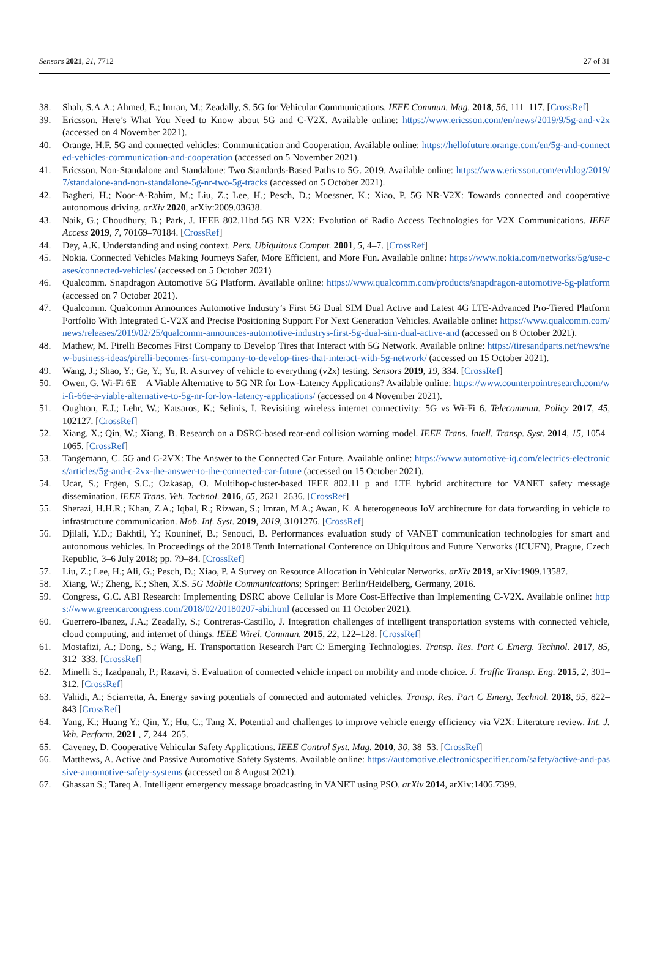Sensors 2021, 21, 7712 27 of 31
38. Shah, S.A.A.; Ahmed, E.; Imran, M.; Zeadally, S. 5G for Vehicular Communications. IEEE Commun. Mag. 2018, 56, 111–117. [CrossRef]
39. Ericsson. Here’s What You Need to Know about 5G and C-V2X. Available online: https://www.ericsson.com/en/news/2019/9/5g-and-v2x (accessed on 4 November 2021).
40. Orange, H.F. 5G and connected vehicles: Communication and Cooperation. Available online: https://hellofuture.orange.com/en/5g-and-connected-vehicles-communication-and-cooperation (accessed on 5 November 2021).
41. Ericsson. Non-Standalone and Standalone: Two Standards-Based Paths to 5G. 2019. Available online: https://www.ericsson.com/en/blog/2019/7/standalone-and-non-standalone-5g-nr-two-5g-tracks (accessed on 5 October 2021).
42. Bagheri, H.; Noor-A-Rahim, M.; Liu, Z.; Lee, H.; Pesch, D.; Moessner, K.; Xiao, P. 5G NR-V2X: Towards connected and cooperative autonomous driving. arXiv 2020, arXiv:2009.03638.
43. Naik, G.; Choudhury, B.; Park, J. IEEE 802.11bd 5G NR V2X: Evolution of Radio Access Technologies for V2X Communications. IEEE Access 2019, 7, 70169–70184. [CrossRef]
44. Dey, A.K. Understanding and using context. Pers. Ubiquitous Comput. 2001, 5, 4–7. [CrossRef]
45. Nokia. Connected Vehicles Making Journeys Safer, More Efficient, and More Fun. Available online: https://www.nokia.com/networks/5g/use-cases/connected-vehicles/ (accessed on 5 October 2021)
46. Qualcomm. Snapdragon Automotive 5G Platform. Available online: https://www.qualcomm.com/products/snapdragon-automotive-5g-platform (accessed on 7 October 2021).
47. Qualcomm. Qualcomm Announces Automotive Industry’s First 5G Dual SIM Dual Active and Latest 4G LTE-Advanced Pro-Tiered Platform Portfolio With Integrated C-V2X and Precise Positioning Support For Next Generation Vehicles. Available online: https://www.qualcomm.com/news/releases/2019/02/25/qualcomm-announces-automotive-industrys-first-5g-dual-sim-dual-active-and (accessed on 8 October 2021).
48. Mathew, M. Pirelli Becomes First Company to Develop Tires that Interact with 5G Network. Available online: https://tiresandparts.net/news/new-business-ideas/pirelli-becomes-first-company-to-develop-tires-that-interact-with-5g-network/ (accessed on 15 October 2021).
49. Wang, J.; Shao, Y.; Ge, Y.; Yu, R. A survey of vehicle to everything (v2x) testing. Sensors 2019, 19, 334. [CrossRef]
50. Owen, G. Wi-Fi 6E—A Viable Alternative to 5G NR for Low-Latency Applications? Available online: https://www.counterpointresearch.com/wi-fi-66e-a-viable-alternative-to-5g-nr-for-low-latency-applications/ (accessed on 4 November 2021).
51. Oughton, E.J.; Lehr, W.; Katsaros, K.; Selinis, I. Revisiting wireless internet connectivity: 5G vs Wi-Fi 6. Telecommun. Policy 2017, 45, 102127. [CrossRef]
52. Xiang, X.; Qin, W.; Xiang, B. Research on a DSRC-based rear-end collision warning model. IEEE Trans. Intell. Transp. Syst. 2014, 15, 1054–1065. [CrossRef]
53. Tangemann, C. 5G and C-2VX: The Answer to the Connected Car Future. Available online: https://www.automotive-iq.com/electrics-electronics/articles/5g-and-c-2vx-the-answer-to-the-connected-car-future (accessed on 15 October 2021).
54. Ucar, S.; Ergen, S.C.; Ozkasap, O. Multihop-cluster-based IEEE 802.11 p and LTE hybrid architecture for VANET safety message dissemination. IEEE Trans. Veh. Technol. 2016, 65, 2621–2636. [CrossRef]
55. Sherazi, H.H.R.; Khan, Z.A.; Iqbal, R.; Rizwan, S.; Imran, M.A.; Awan, K. A heterogeneous IoV architecture for data forwarding in vehicle to infrastructure communication. Mob. Inf. Syst. 2019, 2019, 3101276. [CrossRef]
56. Djilali, Y.D.; Bakhtil, Y.; Kouninef, B.; Senouci, B. Performances evaluation study of VANET communication technologies for smart and autonomous vehicles. In Proceedings of the 2018 Tenth International Conference on Ubiquitous and Future Networks (ICUFN), Prague, Czech Republic, 3–6 July 2018; pp. 79–84. [CrossRef]
57. Liu, Z.; Lee, H.; Ali, G.; Pesch, D.; Xiao, P. A Survey on Resource Allocation in Vehicular Networks. arXiv 2019, arXiv:1909.13587.
58. Xiang, W.; Zheng, K.; Shen, X.S. 5G Mobile Communications; Springer: Berlin/Heidelberg, Germany, 2016.
59. Congress, G.C. ABI Research: Implementing DSRC above Cellular is More Cost-Effective than Implementing C-V2X. Available online: https://www.greencarcongress.com/2018/02/20180207-abi.html (accessed on 11 October 2021).
60. Guerrero-Ibanez, J.A.; Zeadally, S.; Contreras-Castillo, J. Integration challenges of intelligent transportation systems with connected vehicle, cloud computing, and internet of things. IEEE Wirel. Commun. 2015, 22, 122–128. [CrossRef]
61. Mostafizi, A.; Dong, S.; Wang, H. Transportation Research Part C: Emerging Technologies. Transp. Res. Part C Emerg. Technol. 2017, 85, 312–333. [CrossRef]
62. Minelli S.; Izadpanah, P.; Razavi, S. Evaluation of connected vehicle impact on mobility and mode choice. J. Traffic Transp. Eng. 2015, 2, 301–312. [CrossRef]
63. Vahidi, A.; Sciarretta, A. Energy saving potentials of connected and automated vehicles. Transp. Res. Part C Emerg. Technol. 2018, 95, 822–843 [CrossRef]
64. Yang, K.; Huang Y.; Qin, Y.; Hu, C.; Tang X. Potential and challenges to improve vehicle energy efficiency via V2X: Literature review. Int. J. Veh. Perform. 2021 , 7, 244–265.
65. Caveney, D. Cooperative Vehicular Safety Applications. IEEE Control Syst. Mag. 2010, 30, 38–53. [CrossRef]
66. Matthews, A. Active and Passive Automotive Safety Systems. Available online: https://automotive.electronicspecifier.com/safety/active-and-passive-automotive-safety-systems (accessed on 8 August 2021).
67. Ghassan S.; Tareq A. Intelligent emergency message broadcasting in VANET using PSO. arXiv 2014, arXiv:1406.7399.